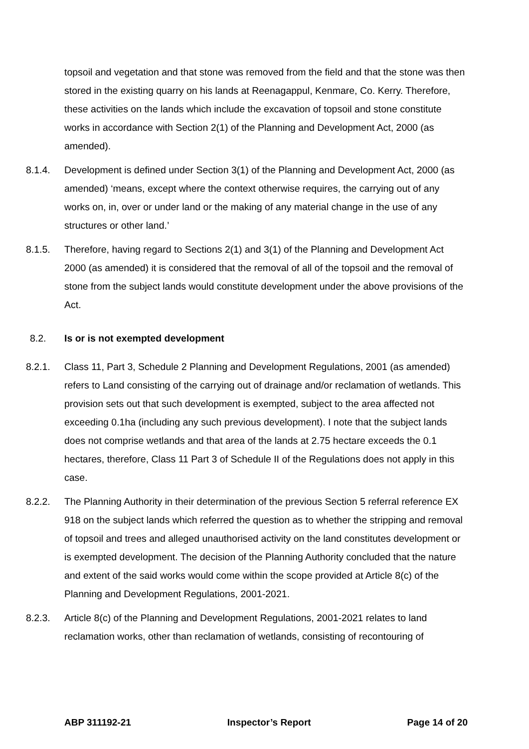topsoil and vegetation and that stone was removed from the field and that the stone was then stored in the existing quarry on his lands at Reenagappul, Kenmare, Co. Kerry. Therefore, these activities on the lands which include the excavation of topsoil and stone constitute works in accordance with Section 2(1) of the Planning and Development Act, 2000 (as amended).
8.1.4. Development is defined under Section 3(1) of the Planning and Development Act, 2000 (as amended) ‘means, except where the context otherwise requires, the carrying out of any works on, in, over or under land or the making of any material change in the use of any structures or other land.’
8.1.5. Therefore, having regard to Sections 2(1) and 3(1) of the Planning and Development Act 2000 (as amended) it is considered that the removal of all of the topsoil and the removal of stone from the subject lands would constitute development under the above provisions of the Act.
8.2. Is or is not exempted development
8.2.1. Class 11, Part 3, Schedule 2 Planning and Development Regulations, 2001 (as amended) refers to Land consisting of the carrying out of drainage and/or reclamation of wetlands. This provision sets out that such development is exempted, subject to the area affected not exceeding 0.1ha (including any such previous development). I note that the subject lands does not comprise wetlands and that area of the lands at 2.75 hectare exceeds the 0.1 hectares, therefore, Class 11 Part 3 of Schedule II of the Regulations does not apply in this case.
8.2.2. The Planning Authority in their determination of the previous Section 5 referral reference EX 918 on the subject lands which referred the question as to whether the stripping and removal of topsoil and trees and alleged unauthorised activity on the land constitutes development or is exempted development. The decision of the Planning Authority concluded that the nature and extent of the said works would come within the scope provided at Article 8(c) of the Planning and Development Regulations, 2001-2021.
8.2.3. Article 8(c) of the Planning and Development Regulations, 2001-2021 relates to land reclamation works, other than reclamation of wetlands, consisting of recontouring of
ABP 311192-21 Inspector’s Report Page 14 of 20